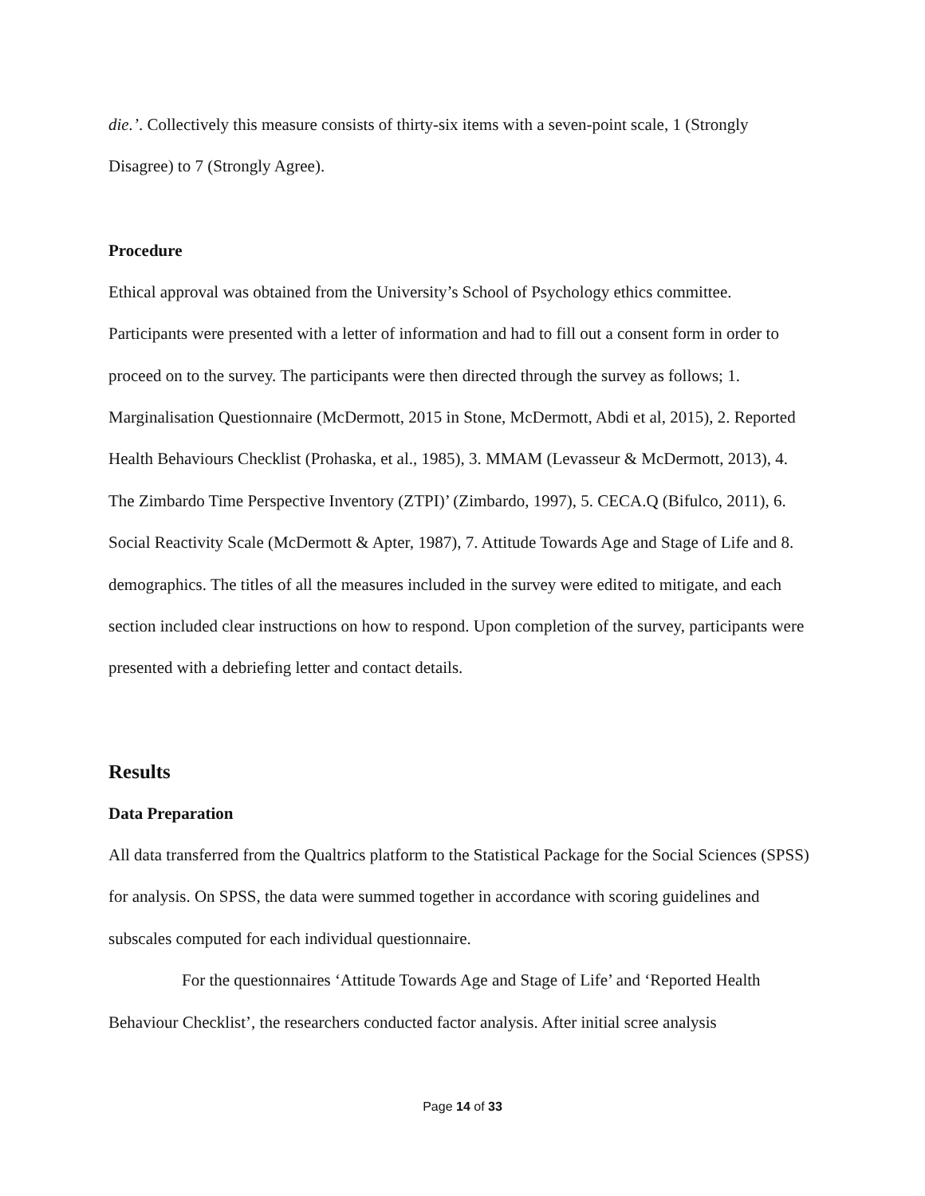die.’. Collectively this measure consists of thirty-six items with a seven-point scale, 1 (Strongly Disagree) to 7 (Strongly Agree).
Procedure
Ethical approval was obtained from the University’s School of Psychology ethics committee. Participants were presented with a letter of information and had to fill out a consent form in order to proceed on to the survey. The participants were then directed through the survey as follows; 1. Marginalisation Questionnaire (McDermott, 2015 in Stone, McDermott, Abdi et al, 2015), 2. Reported Health Behaviours Checklist (Prohaska, et al., 1985), 3. MMAM (Levasseur & McDermott, 2013), 4. The Zimbardo Time Perspective Inventory (ZTPI)’ (Zimbardo, 1997), 5. CECA.Q (Bifulco, 2011), 6. Social Reactivity Scale (McDermott & Apter, 1987), 7. Attitude Towards Age and Stage of Life and 8. demographics. The titles of all the measures included in the survey were edited to mitigate, and each section included clear instructions on how to respond. Upon completion of the survey, participants were presented with a debriefing letter and contact details.
Results
Data Preparation
All data transferred from the Qualtrics platform to the Statistical Package for the Social Sciences (SPSS) for analysis. On SPSS, the data were summed together in accordance with scoring guidelines and subscales computed for each individual questionnaire.
For the questionnaires ‘Attitude Towards Age and Stage of Life’ and ‘Reported Health Behaviour Checklist’, the researchers conducted factor analysis. After initial scree analysis
Page 14 of 33